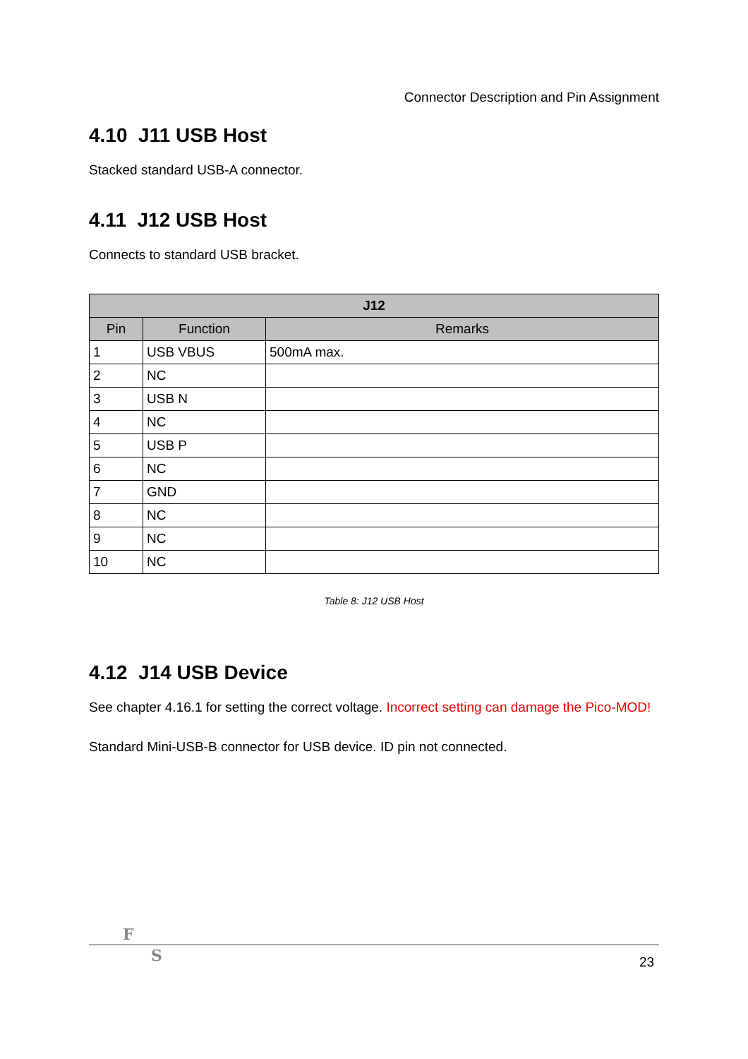Connector Description and Pin Assignment
4.10 J11 USB Host
Stacked standard USB-A connector.
4.11 J12 USB Host
Connects to standard USB bracket.
| J12 | | |
| --- | --- | --- |
| Pin | Function | Remarks |
| 1 | USB VBUS | 500mA max. |
| 2 | NC | |
| 3 | USB N | |
| 4 | NC | |
| 5 | USB P | |
| 6 | NC | |
| 7 | GND | |
| 8 | NC | |
| 9 | NC | |
| 10 | NC | |
Table 8: J12 USB Host
4.12 J14 USB Device
See chapter 4.16.1 for setting the correct voltage. Incorrect setting can damage the Pico-MOD!
Standard Mini-USB-B connector for USB device. ID pin not connected.
F
S 23